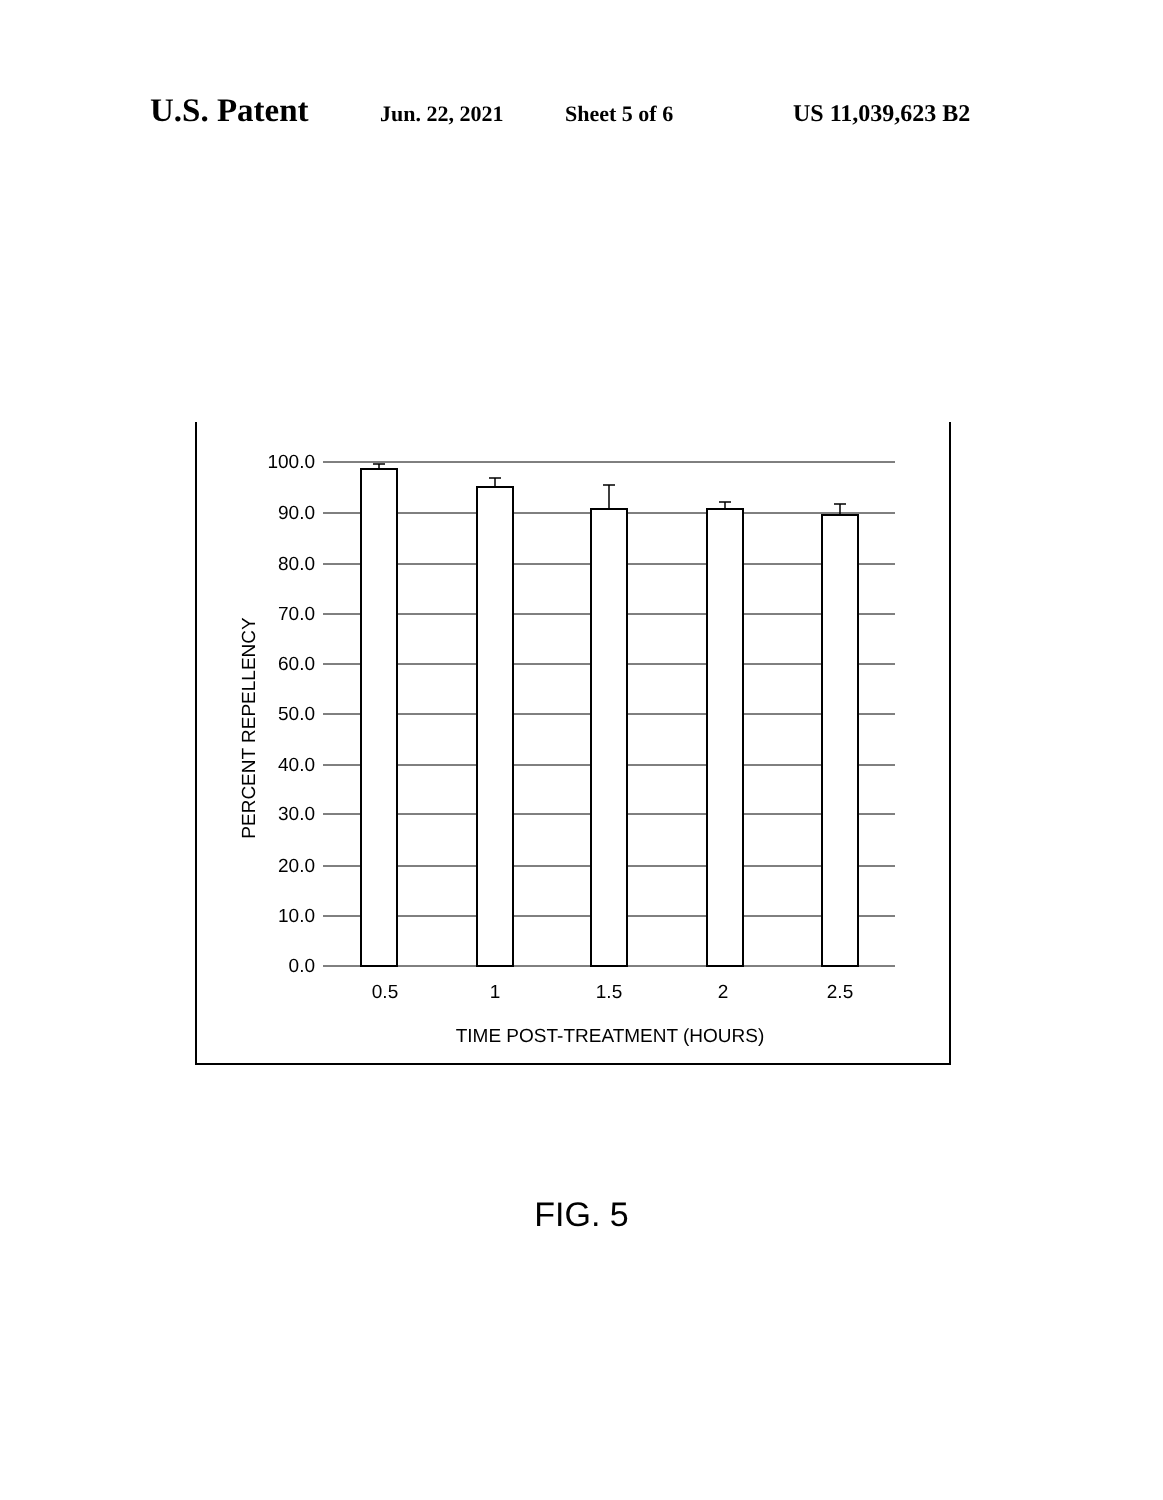U.S. Patent Jun. 22, 2021 Sheet 5 of 6 US 11,039,623 B2
100.0
90.0
80.0
70.0
60.0
50.0
40.0
30.0
20.0
10.0
0.0
0.5
1
1.5
2
2.5
TIME POST-TREATMENT (HOURS)
PERCENT REPELLENCY
FIG. 5